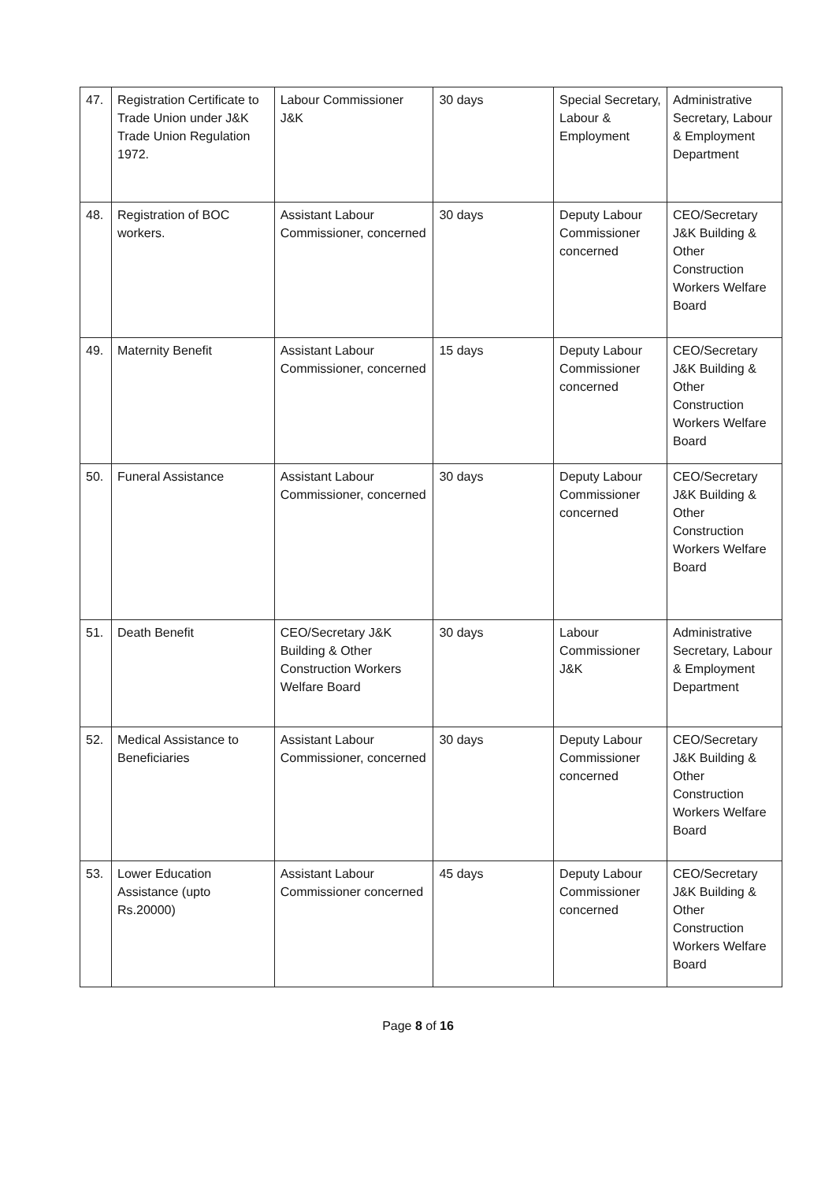| 47. | Registration Certificate to Trade Union under J&K Trade Union Regulation 1972. | Labour Commissioner J&K | 30 days | Special Secretary, Labour & Employment | Administrative Secretary, Labour & Employment Department |
| 48. | Registration of BOC workers. | Assistant Labour Commissioner, concerned | 30 days | Deputy Labour Commissioner concerned | CEO/Secretary J&K Building & Other Construction Workers Welfare Board |
| 49. | Maternity Benefit | Assistant Labour Commissioner, concerned | 15 days | Deputy Labour Commissioner concerned | CEO/Secretary J&K Building & Other Construction Workers Welfare Board |
| 50. | Funeral Assistance | Assistant Labour Commissioner, concerned | 30 days | Deputy Labour Commissioner concerned | CEO/Secretary J&K Building & Other Construction Workers Welfare Board |
| 51. | Death Benefit | CEO/Secretary J&K Building & Other Construction Workers Welfare Board | 30 days | Labour Commissioner J&K | Administrative Secretary, Labour & Employment Department |
| 52. | Medical Assistance to Beneficiaries | Assistant Labour Commissioner, concerned | 30 days | Deputy Labour Commissioner concerned | CEO/Secretary J&K Building & Other Construction Workers Welfare Board |
| 53. | Lower Education Assistance (upto Rs.20000) | Assistant Labour Commissioner concerned | 45 days | Deputy Labour Commissioner concerned | CEO/Secretary J&K Building & Other Construction Workers Welfare Board |
Page 8 of 16